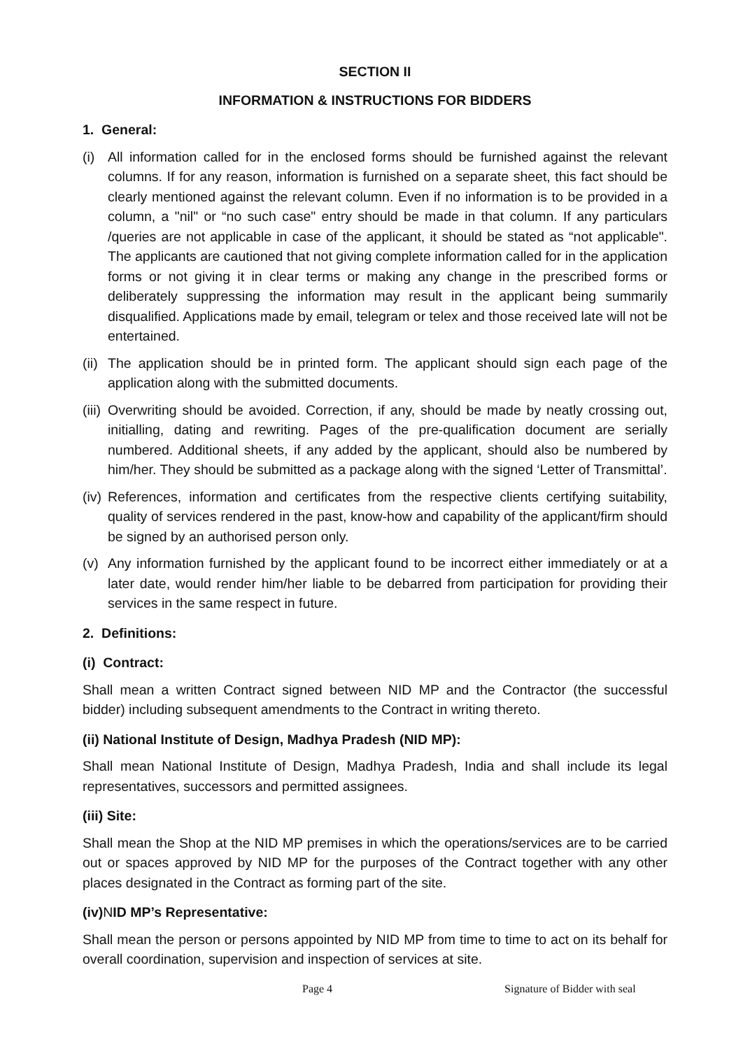SECTION II
INFORMATION & INSTRUCTIONS FOR BIDDERS
1. General:
(i) All information called for in the enclosed forms should be furnished against the relevant columns. If for any reason, information is furnished on a separate sheet, this fact should be clearly mentioned against the relevant column. Even if no information is to be provided in a column, a "nil" or “no such case" entry should be made in that column. If any particulars /queries are not applicable in case of the applicant, it should be stated as “not applicable". The applicants are cautioned that not giving complete information called for in the application forms or not giving it in clear terms or making any change in the prescribed forms or deliberately suppressing the information may result in the applicant being summarily disqualified. Applications made by email, telegram or telex and those received late will not be entertained.
(ii) The application should be in printed form. The applicant should sign each page of the application along with the submitted documents.
(iii) Overwriting should be avoided. Correction, if any, should be made by neatly crossing out, initialling, dating and rewriting. Pages of the pre-qualification document are serially numbered. Additional sheets, if any added by the applicant, should also be numbered by him/her. They should be submitted as a package along with the signed ‘Letter of Transmittal’.
(iv) References, information and certificates from the respective clients certifying suitability, quality of services rendered in the past, know-how and capability of the applicant/firm should be signed by an authorised person only.
(v) Any information furnished by the applicant found to be incorrect either immediately or at a later date, would render him/her liable to be debarred from participation for providing their services in the same respect in future.
2. Definitions:
(i) Contract:
Shall mean a written Contract signed between NID MP and the Contractor (the successful bidder) including subsequent amendments to the Contract in writing thereto.
(ii) National Institute of Design, Madhya Pradesh (NID MP):
Shall mean National Institute of Design, Madhya Pradesh, India and shall include its legal representatives, successors and permitted assignees.
(iii) Site:
Shall mean the Shop at the NID MP premises in which the operations/services are to be carried out or spaces approved by NID MP for the purposes of the Contract together with any other places designated in the Contract as forming part of the site.
(iv)NID MP’s Representative:
Shall mean the person or persons appointed by NID MP from time to time to act on its behalf for overall coordination, supervision and inspection of services at site.
Page 4 Signature of Bidder with seal